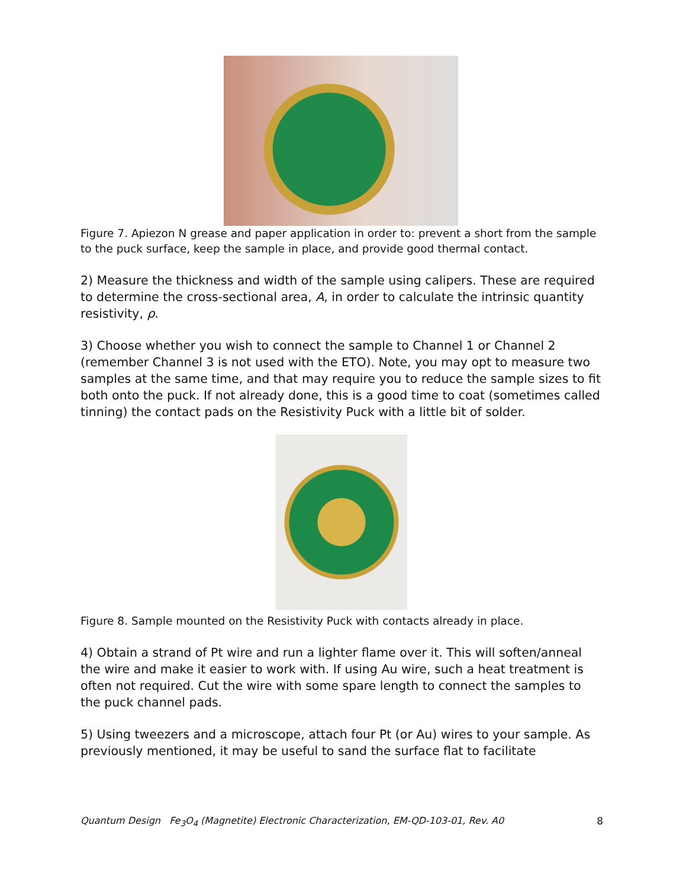Figure 7. Apiezon N grease and paper application in order to: prevent a short from the sample to the puck surface, keep the sample in place, and provide good thermal contact.
2) Measure the thickness and width of the sample using calipers. These are required to determine the cross-sectional area, A, in order to calculate the intrinsic quantity resistivity, ρ.
3) Choose whether you wish to connect the sample to Channel 1 or Channel 2 (remember Channel 3 is not used with the ETO). Note, you may opt to measure two samples at the same time, and that may require you to reduce the sample sizes to fit both onto the puck. If not already done, this is a good time to coat (sometimes called tinning) the contact pads on the Resistivity Puck with a little bit of solder.
Figure 8. Sample mounted on the Resistivity Puck with contacts already in place.
4) Obtain a strand of Pt wire and run a lighter flame over it. This will soften/anneal the wire and make it easier to work with. If using Au wire, such a heat treatment is often not required. Cut the wire with some spare length to connect the samples to the puck channel pads.
5) Using tweezers and a microscope, attach four Pt (or Au) wires to your sample. As previously mentioned, it may be useful to sand the surface flat to facilitate
Quantum Design Fe<sub>3</sub>O<sub>4</sub> (Magnetite) Electronic Characterization, EM-QD-103-01, Rev. A0 8